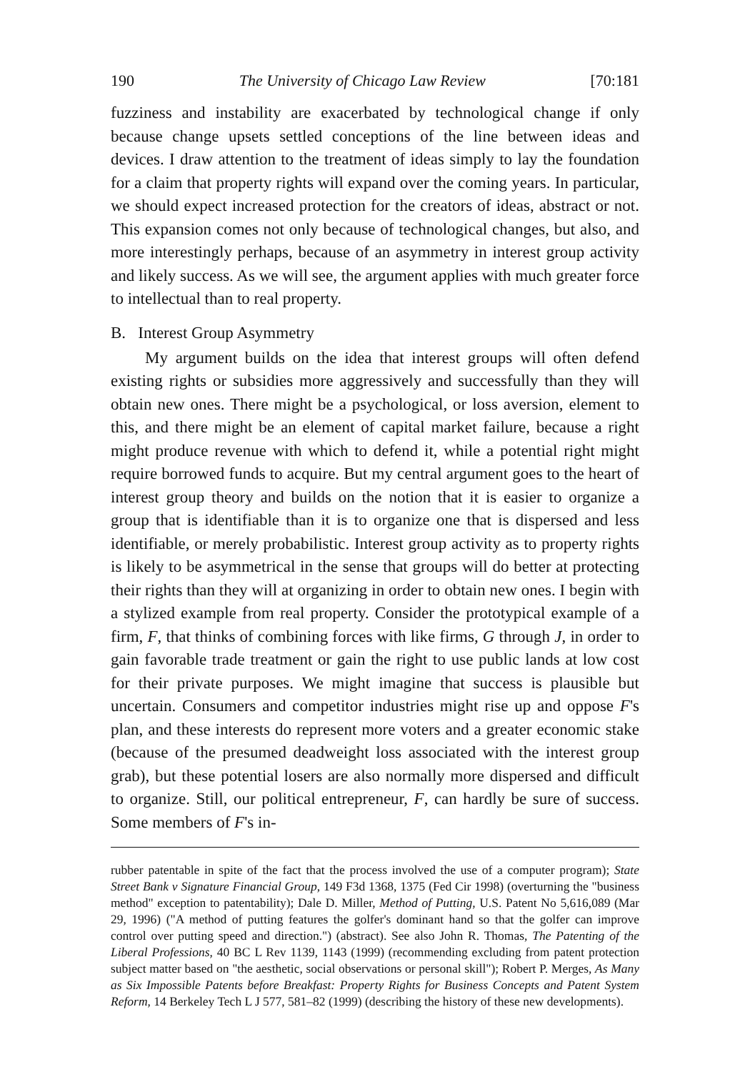190 The University of Chicago Law Review [70:181
fuzziness and instability are exacerbated by technological change if only because change upsets settled conceptions of the line between ideas and devices. I draw attention to the treatment of ideas simply to lay the foundation for a claim that property rights will expand over the coming years. In particular, we should expect increased protection for the creators of ideas, abstract or not. This expansion comes not only because of technological changes, but also, and more interestingly perhaps, because of an asymmetry in interest group activity and likely success. As we will see, the argument applies with much greater force to intellectual than to real property.
B. Interest Group Asymmetry
My argument builds on the idea that interest groups will often defend existing rights or subsidies more aggressively and successfully than they will obtain new ones. There might be a psychological, or loss aversion, element to this, and there might be an element of capital market failure, because a right might produce revenue with which to defend it, while a potential right might require borrowed funds to acquire. But my central argument goes to the heart of interest group theory and builds on the notion that it is easier to organize a group that is identifiable than it is to organize one that is dispersed and less identifiable, or merely probabilistic. Interest group activity as to property rights is likely to be asymmetrical in the sense that groups will do better at protecting their rights than they will at organizing in order to obtain new ones. I begin with a stylized example from real property. Consider the prototypical example of a firm, F, that thinks of combining forces with like firms, G through J, in order to gain favorable trade treatment or gain the right to use public lands at low cost for their private purposes. We might imagine that success is plausible but uncertain. Consumers and competitor industries might rise up and oppose F's plan, and these interests do represent more voters and a greater economic stake (because of the presumed deadweight loss associated with the interest group grab), but these potential losers are also normally more dispersed and difficult to organize. Still, our political entrepreneur, F, can hardly be sure of success. Some members of F's in-
rubber patentable in spite of the fact that the process involved the use of a computer program); State Street Bank v Signature Financial Group, 149 F3d 1368, 1375 (Fed Cir 1998) (overturning the "business method" exception to patentability); Dale D. Miller, Method of Putting, U.S. Patent No 5,616,089 (Mar 29, 1996) ("A method of putting features the golfer's dominant hand so that the golfer can improve control over putting speed and direction.") (abstract). See also John R. Thomas, The Patenting of the Liberal Professions, 40 BC L Rev 1139, 1143 (1999) (recommending excluding from patent protection subject matter based on "the aesthetic, social observations or personal skill"); Robert P. Merges, As Many as Six Impossible Patents before Breakfast: Property Rights for Business Concepts and Patent System Reform, 14 Berkeley Tech L J 577, 581–82 (1999) (describing the history of these new developments).